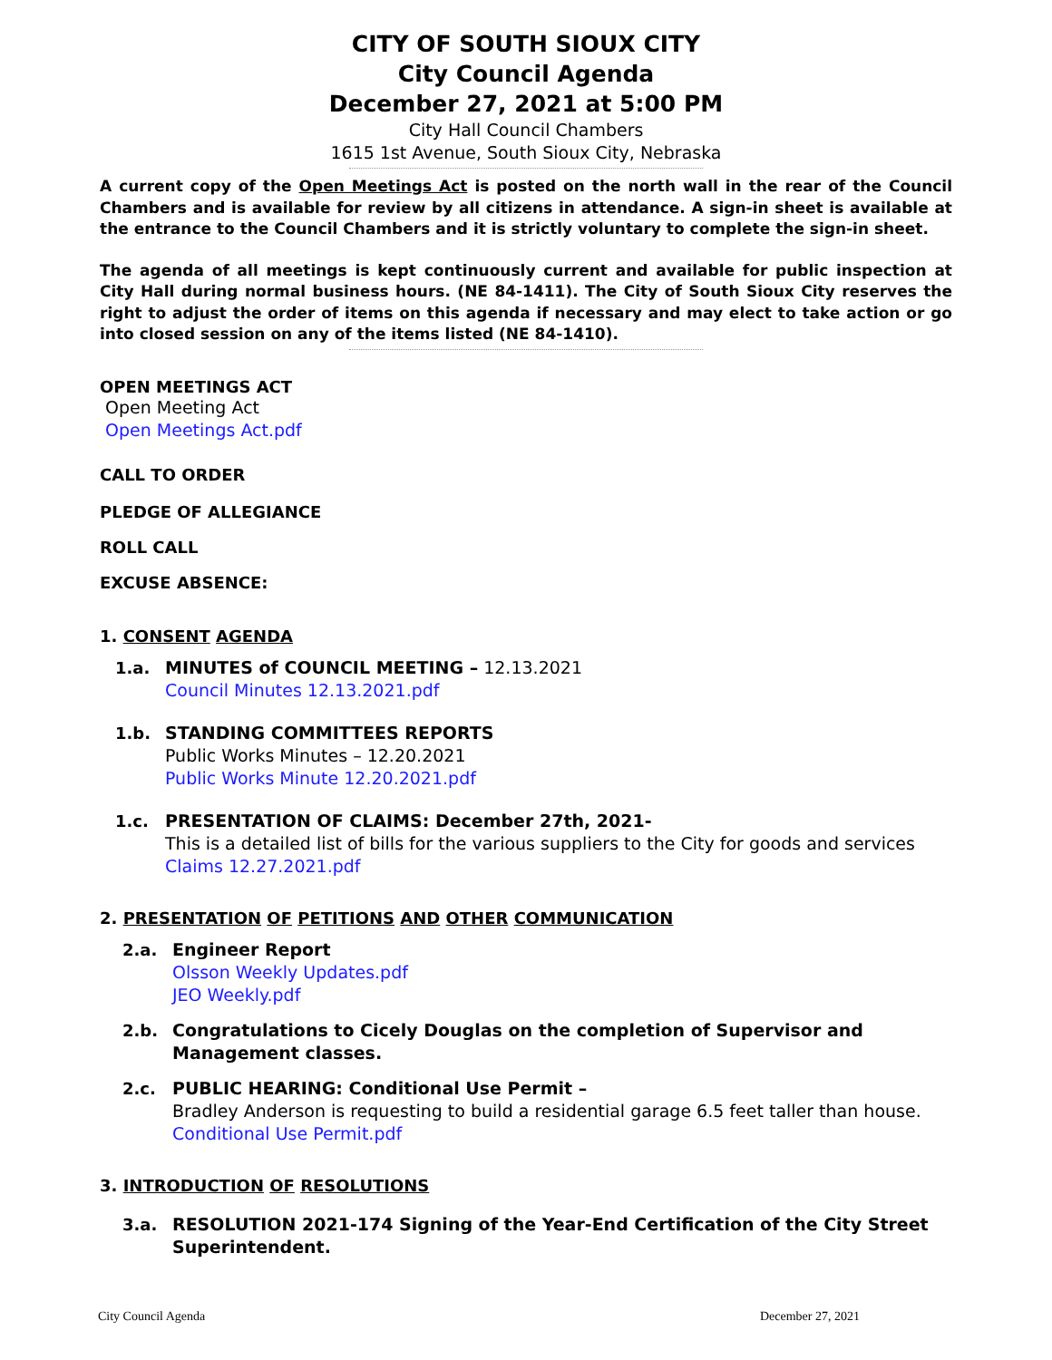CITY OF SOUTH SIOUX CITY
City Council Agenda
December 27, 2021 at 5:00 PM
City Hall Council Chambers
1615 1st Avenue, South Sioux City, Nebraska
A current copy of the Open Meetings Act is posted on the north wall in the rear of the Council Chambers and is available for review by all citizens in attendance. A sign-in sheet is available at the entrance to the Council Chambers and it is strictly voluntary to complete the sign-in sheet.
The agenda of all meetings is kept continuously current and available for public inspection at City Hall during normal business hours. (NE 84-1411). The City of South Sioux City reserves the right to adjust the order of items on this agenda if necessary and may elect to take action or go into closed session on any of the items listed (NE 84-1410).
OPEN MEETINGS ACT
Open Meeting Act
Open Meetings Act.pdf
CALL TO ORDER
PLEDGE OF ALLEGIANCE
ROLL CALL
EXCUSE ABSENCE:
1. CONSENT AGENDA
1.a. MINUTES of COUNCIL MEETING – 12.13.2021
Council Minutes 12.13.2021.pdf
1.b. STANDING COMMITTEES REPORTS
Public Works Minutes – 12.20.2021
Public Works Minute 12.20.2021.pdf
1.c. PRESENTATION OF CLAIMS: December 27th, 2021-
This is a detailed list of bills for the various suppliers to the City for goods and services
Claims 12.27.2021.pdf
2. PRESENTATION OF PETITIONS AND OTHER COMMUNICATION
2.a. Engineer Report
Olsson Weekly Updates.pdf
JEO Weekly.pdf
2.b. Congratulations to Cicely Douglas on the completion of Supervisor and Management classes.
2.c. PUBLIC HEARING: Conditional Use Permit –
Bradley Anderson is requesting to build a residential garage 6.5 feet taller than house.
Conditional Use Permit.pdf
3. INTRODUCTION OF RESOLUTIONS
3.a. RESOLUTION 2021-174 Signing of the Year-End Certification of the City Street Superintendent.
City Council Agenda December 27, 2021